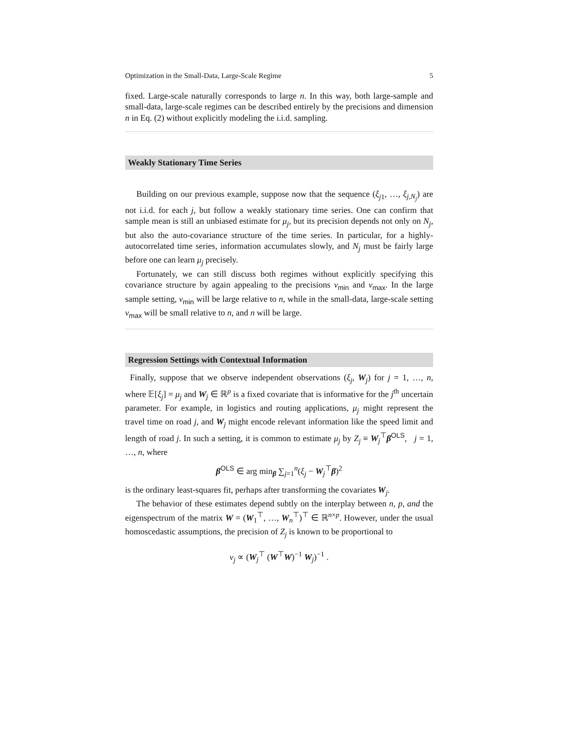Optimization in the Small-Data, Large-Scale Regime 5
fixed. Large-scale naturally corresponds to large n. In this way, both large-sample and small-data, large-scale regimes can be described entirely by the precisions and dimension n in Eq. (2) without explicitly modeling the i.i.d. sampling.
Weakly Stationary Time Series
Building on our previous example, suppose now that the sequence (ξ<sub>j1</sub>, …, ξ<sub>j,N<sub>j</sub></sub>) are not i.i.d. for each j, but follow a weakly stationary time series. One can confirm that sample mean is still an unbiased estimate for μ<sub>j</sub>, but its precision depends not only on N<sub>j</sub>, but also the auto-covariance structure of the time series. In particular, for a highly-autocorrelated time series, information accumulates slowly, and N<sub>j</sub> must be fairly large before one can learn μ<sub>j</sub> precisely.
Fortunately, we can still discuss both regimes without explicitly specifying this covariance structure by again appealing to the precisions ν<sub>min</sub> and ν<sub>max</sub>. In the large sample setting, ν<sub>min</sub> will be large relative to n, while in the small-data, large-scale setting ν<sub>max</sub> will be small relative to n, and n will be large.
Regression Settings with Contextual Information
Finally, suppose that we observe independent observations (ξ<sub>j</sub>, W<sub>j</sub>) for j = 1, …, n, where 𝔼[ξ<sub>j</sub>] = μ<sub>j</sub> and W<sub>j</sub> ∈ ℝ<sup>p</sup> is a fixed covariate that is informative for the j<sup>th</sup> uncertain parameter. For example, in logistics and routing applications, μ<sub>j</sub> might represent the travel time on road j, and W<sub>j</sub> might encode relevant information like the speed limit and length of road j. In such a setting, it is common to estimate μ<sub>j</sub> by Z<sub>j</sub> ≡ W<sub>j</sub><sup>⊤</sup>β<sup>OLS</sup>, j = 1, …, n, where
β<sup>OLS</sup> ∈ arg min<sub>β</sub> ∑<sub>j=1</sub><sup>n</sup>(ξ<sub>j</sub> − W<sub>j</sub><sup>⊤</sup>β)<sup>2</sup>
is the ordinary least-squares fit, perhaps after transforming the covariates W<sub>j</sub>.
The behavior of these estimates depend subtly on the interplay between n, p, and the eigenspectrum of the matrix W = (W<sub>1</sub><sup>⊤</sup>, …, W<sub>n</sub><sup>⊤</sup>)<sup>⊤</sup> ∈ ℝ<sup>n×p</sup>. However, under the usual homoscedastic assumptions, the precision of Z<sub>j</sub> is known to be proportional to
ν<sub>j</sub> ∝ (W<sub>j</sub><sup>⊤</sup> (W<sup>⊤</sup>W)<sup>−1</sup> W<sub>j</sub>)<sup>−1</sup> .